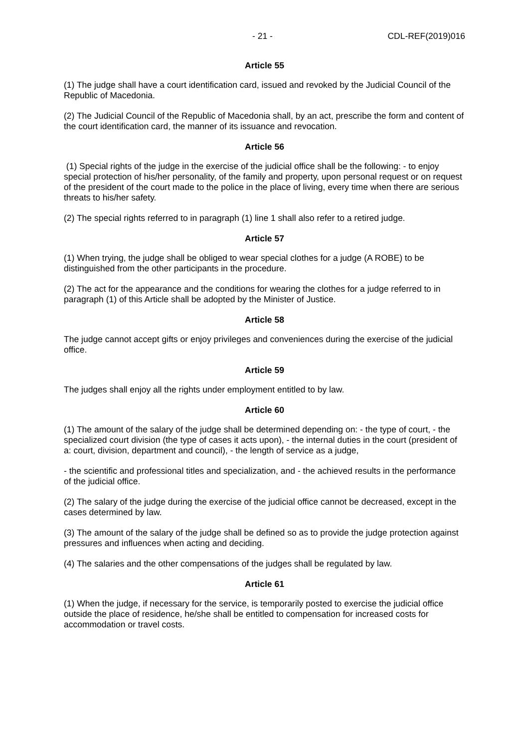- 21 - CDL-REF(2019)016
Article 55
(1) The judge shall have a court identification card, issued and revoked by the Judicial Council of the Republic of Macedonia.
(2) The Judicial Council of the Republic of Macedonia shall, by an act, prescribe the form and content of the court identification card, the manner of its issuance and revocation.
Article 56
(1) Special rights of the judge in the exercise of the judicial office shall be the following: - to enjoy special protection of his/her personality, of the family and property, upon personal request or on request of the president of the court made to the police in the place of living, every time when there are serious threats to his/her safety.
(2) The special rights referred to in paragraph (1) line 1 shall also refer to a retired judge.
Article 57
(1) When trying, the judge shall be obliged to wear special clothes for a judge (A ROBE) to be distinguished from the other participants in the procedure.
(2) The act for the appearance and the conditions for wearing the clothes for a judge referred to in paragraph (1) of this Article shall be adopted by the Minister of Justice.
Article 58
The judge cannot accept gifts or enjoy privileges and conveniences during the exercise of the judicial office.
Article 59
The judges shall enjoy all the rights under employment entitled to by law.
Article 60
(1) The amount of the salary of the judge shall be determined depending on: - the type of court, - the specialized court division (the type of cases it acts upon), - the internal duties in the court (president of a: court, division, department and council), - the length of service as a judge,
- the scientific and professional titles and specialization, and - the achieved results in the performance of the judicial office.
(2) The salary of the judge during the exercise of the judicial office cannot be decreased, except in the cases determined by law.
(3) The amount of the salary of the judge shall be defined so as to provide the judge protection against pressures and influences when acting and deciding.
(4) The salaries and the other compensations of the judges shall be regulated by law.
Article 61
(1) When the judge, if necessary for the service, is temporarily posted to exercise the judicial office outside the place of residence, he/she shall be entitled to compensation for increased costs for accommodation or travel costs.